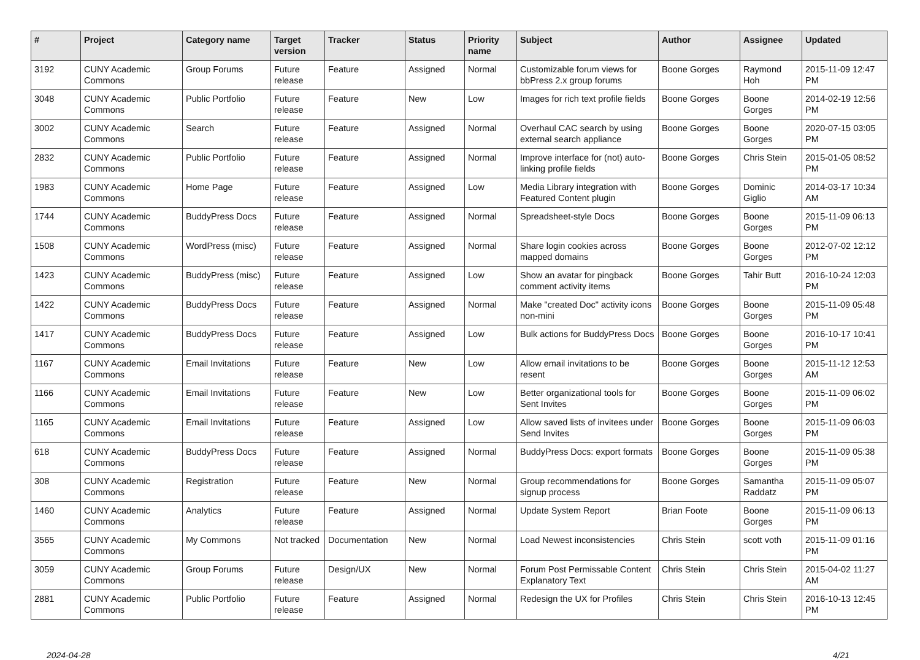| # | Project | Category name | Target version | Tracker | Status | Priority name | Subject | Author | Assignee | Updated |
| --- | --- | --- | --- | --- | --- | --- | --- | --- | --- | --- |
| 3192 | CUNY Academic Commons | Group Forums | Future release | Feature | Assigned | Normal | Customizable forum views for bbPress 2.x group forums | Boone Gorges | Raymond Hoh | 2015-11-09 12:47 PM |
| 3048 | CUNY Academic Commons | Public Portfolio | Future release | Feature | New | Low | Images for rich text profile fields | Boone Gorges | Boone Gorges | 2014-02-19 12:56 PM |
| 3002 | CUNY Academic Commons | Search | Future release | Feature | Assigned | Normal | Overhaul CAC search by using external search appliance | Boone Gorges | Boone Gorges | 2020-07-15 03:05 PM |
| 2832 | CUNY Academic Commons | Public Portfolio | Future release | Feature | Assigned | Normal | Improve interface for (not) auto-linking profile fields | Boone Gorges | Chris Stein | 2015-01-05 08:52 PM |
| 1983 | CUNY Academic Commons | Home Page | Future release | Feature | Assigned | Low | Media Library integration with Featured Content plugin | Boone Gorges | Dominic Giglio | 2014-03-17 10:34 AM |
| 1744 | CUNY Academic Commons | BuddyPress Docs | Future release | Feature | Assigned | Normal | Spreadsheet-style Docs | Boone Gorges | Boone Gorges | 2015-11-09 06:13 PM |
| 1508 | CUNY Academic Commons | WordPress (misc) | Future release | Feature | Assigned | Normal | Share login cookies across mapped domains | Boone Gorges | Boone Gorges | 2012-07-02 12:12 PM |
| 1423 | CUNY Academic Commons | BuddyPress (misc) | Future release | Feature | Assigned | Low | Show an avatar for pingback comment activity items | Boone Gorges | Tahir Butt | 2016-10-24 12:03 PM |
| 1422 | CUNY Academic Commons | BuddyPress Docs | Future release | Feature | Assigned | Normal | Make "created Doc" activity icons non-mini | Boone Gorges | Boone Gorges | 2015-11-09 05:48 PM |
| 1417 | CUNY Academic Commons | BuddyPress Docs | Future release | Feature | Assigned | Low | Bulk actions for BuddyPress Docs | Boone Gorges | Boone Gorges | 2016-10-17 10:41 PM |
| 1167 | CUNY Academic Commons | Email Invitations | Future release | Feature | New | Low | Allow email invitations to be resent | Boone Gorges | Boone Gorges | 2015-11-12 12:53 AM |
| 1166 | CUNY Academic Commons | Email Invitations | Future release | Feature | New | Low | Better organizational tools for Sent Invites | Boone Gorges | Boone Gorges | 2015-11-09 06:02 PM |
| 1165 | CUNY Academic Commons | Email Invitations | Future release | Feature | Assigned | Low | Allow saved lists of invitees under Send Invites | Boone Gorges | Boone Gorges | 2015-11-09 06:03 PM |
| 618 | CUNY Academic Commons | BuddyPress Docs | Future release | Feature | Assigned | Normal | BuddyPress Docs: export formats | Boone Gorges | Boone Gorges | 2015-11-09 05:38 PM |
| 308 | CUNY Academic Commons | Registration | Future release | Feature | New | Normal | Group recommendations for signup process | Boone Gorges | Samantha Raddatz | 2015-11-09 05:07 PM |
| 1460 | CUNY Academic Commons | Analytics | Future release | Feature | Assigned | Normal | Update System Report | Brian Foote | Boone Gorges | 2015-11-09 06:13 PM |
| 3565 | CUNY Academic Commons | My Commons | Not tracked | Documentation | New | Normal | Load Newest inconsistencies | Chris Stein | scott voth | 2015-11-09 01:16 PM |
| 3059 | CUNY Academic Commons | Group Forums | Future release | Design/UX | New | Normal | Forum Post Permissable Content Explanatory Text | Chris Stein | Chris Stein | 2015-04-02 11:27 AM |
| 2881 | CUNY Academic Commons | Public Portfolio | Future release | Feature | Assigned | Normal | Redesign the UX for Profiles | Chris Stein | Chris Stein | 2016-10-13 12:45 PM |
2024-04-28 4/21